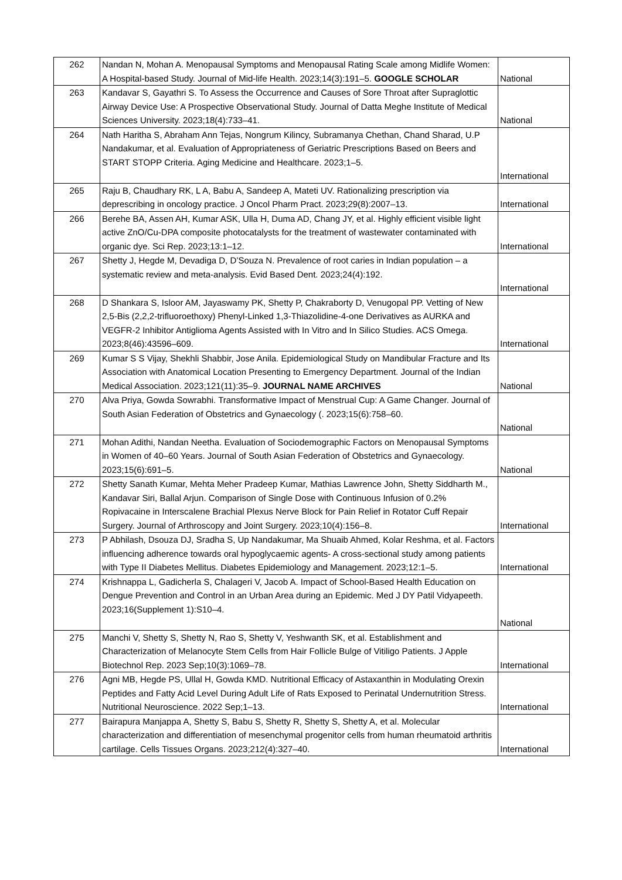| 262 | Nandan N, Mohan A. Menopausal Symptoms and Menopausal Rating Scale among Midlife Women: A Hospital-based Study. Journal of Mid-life Health. 2023;14(3):191–5. GOOGLE SCHOLAR | National |
| 263 | Kandavar S, Gayathri S. To Assess the Occurrence and Causes of Sore Throat after Supraglottic Airway Device Use: A Prospective Observational Study. Journal of Datta Meghe Institute of Medical Sciences University. 2023;18(4):733–41. | National |
| 264 | Nath Haritha S, Abraham Ann Tejas, Nongrum Kilincy, Subramanya Chethan, Chand Sharad, U.P Nandakumar, et al. Evaluation of Appropriateness of Geriatric Prescriptions Based on Beers and START STOPP Criteria. Aging Medicine and Healthcare. 2023;1–5. | International |
| 265 | Raju B, Chaudhary RK, L A, Babu A, Sandeep A, Mateti UV. Rationalizing prescription via deprescribing in oncology practice. J Oncol Pharm Pract. 2023;29(8):2007–13. | International |
| 266 | Berehe BA, Assen AH, Kumar ASK, Ulla H, Duma AD, Chang JY, et al. Highly efficient visible light active ZnO/Cu-DPA composite photocatalysts for the treatment of wastewater contaminated with organic dye. Sci Rep. 2023;13:1–12. | International |
| 267 | Shetty J, Hegde M, Devadiga D, D’Souza N. Prevalence of root caries in Indian population – a systematic review and meta-analysis. Evid Based Dent. 2023;24(4):192. | International |
| 268 | D Shankara S, Isloor AM, Jayaswamy PK, Shetty P, Chakraborty D, Venugopal PP. Vetting of New 2,5-Bis (2,2,2-trifluoroethoxy) Phenyl-Linked 1,3-Thiazolidine-4-one Derivatives as AURKA and VEGFR-2 Inhibitor Antiglioma Agents Assisted with In Vitro and In Silico Studies. ACS Omega. 2023;8(46):43596–609. | International |
| 269 | Kumar S S Vijay, Shekhli Shabbir, Jose Anila. Epidemiological Study on Mandibular Fracture and Its Association with Anatomical Location Presenting to Emergency Department. Journal of the Indian Medical Association. 2023;121(11):35–9. JOURNAL NAME ARCHIVES | National |
| 270 | Alva Priya, Gowda Sowrabhi. Transformative Impact of Menstrual Cup: A Game Changer. Journal of South Asian Federation of Obstetrics and Gynaecology (. 2023;15(6):758–60. | National |
| 271 | Mohan Adithi, Nandan Neetha. Evaluation of Sociodemographic Factors on Menopausal Symptoms in Women of 40–60 Years. Journal of South Asian Federation of Obstetrics and Gynaecology. 2023;15(6):691–5. | National |
| 272 | Shetty Sanath Kumar, Mehta Meher Pradeep Kumar, Mathias Lawrence John, Shetty Siddharth M., Kandavar Siri, Ballal Arjun. Comparison of Single Dose with Continuous Infusion of 0.2% Ropivacaine in Interscalene Brachial Plexus Nerve Block for Pain Relief in Rotator Cuff Repair Surgery. Journal of Arthroscopy and Joint Surgery. 2023;10(4):156–8. | International |
| 273 | P Abhilash, Dsouza DJ, Sradha S, Up Nandakumar, Ma Shuaib Ahmed, Kolar Reshma, et al. Factors influencing adherence towards oral hypoglycaemic agents- A cross-sectional study among patients with Type II Diabetes Mellitus. Diabetes Epidemiology and Management. 2023;12:1–5. | International |
| 274 | Krishnappa L, Gadicherla S, Chalageri V, Jacob A. Impact of School-Based Health Education on Dengue Prevention and Control in an Urban Area during an Epidemic. Med J DY Patil Vidyapeeth. 2023;16(Supplement 1):S10–4. | National |
| 275 | Manchi V, Shetty S, Shetty N, Rao S, Shetty V, Yeshwanth SK, et al. Establishment and Characterization of Melanocyte Stem Cells from Hair Follicle Bulge of Vitiligo Patients. J Apple Biotechnol Rep. 2023 Sep;10(3):1069–78. | International |
| 276 | Agni MB, Hegde PS, Ullal H, Gowda KMD. Nutritional Efficacy of Astaxanthin in Modulating Orexin Peptides and Fatty Acid Level During Adult Life of Rats Exposed to Perinatal Undernutrition Stress. Nutritional Neuroscience. 2022 Sep;1–13. | International |
| 277 | Bairapura Manjappa A, Shetty S, Babu S, Shetty R, Shetty S, Shetty A, et al. Molecular characterization and differentiation of mesenchymal progenitor cells from human rheumatoid arthritis cartilage. Cells Tissues Organs. 2023;212(4):327–40. | International |